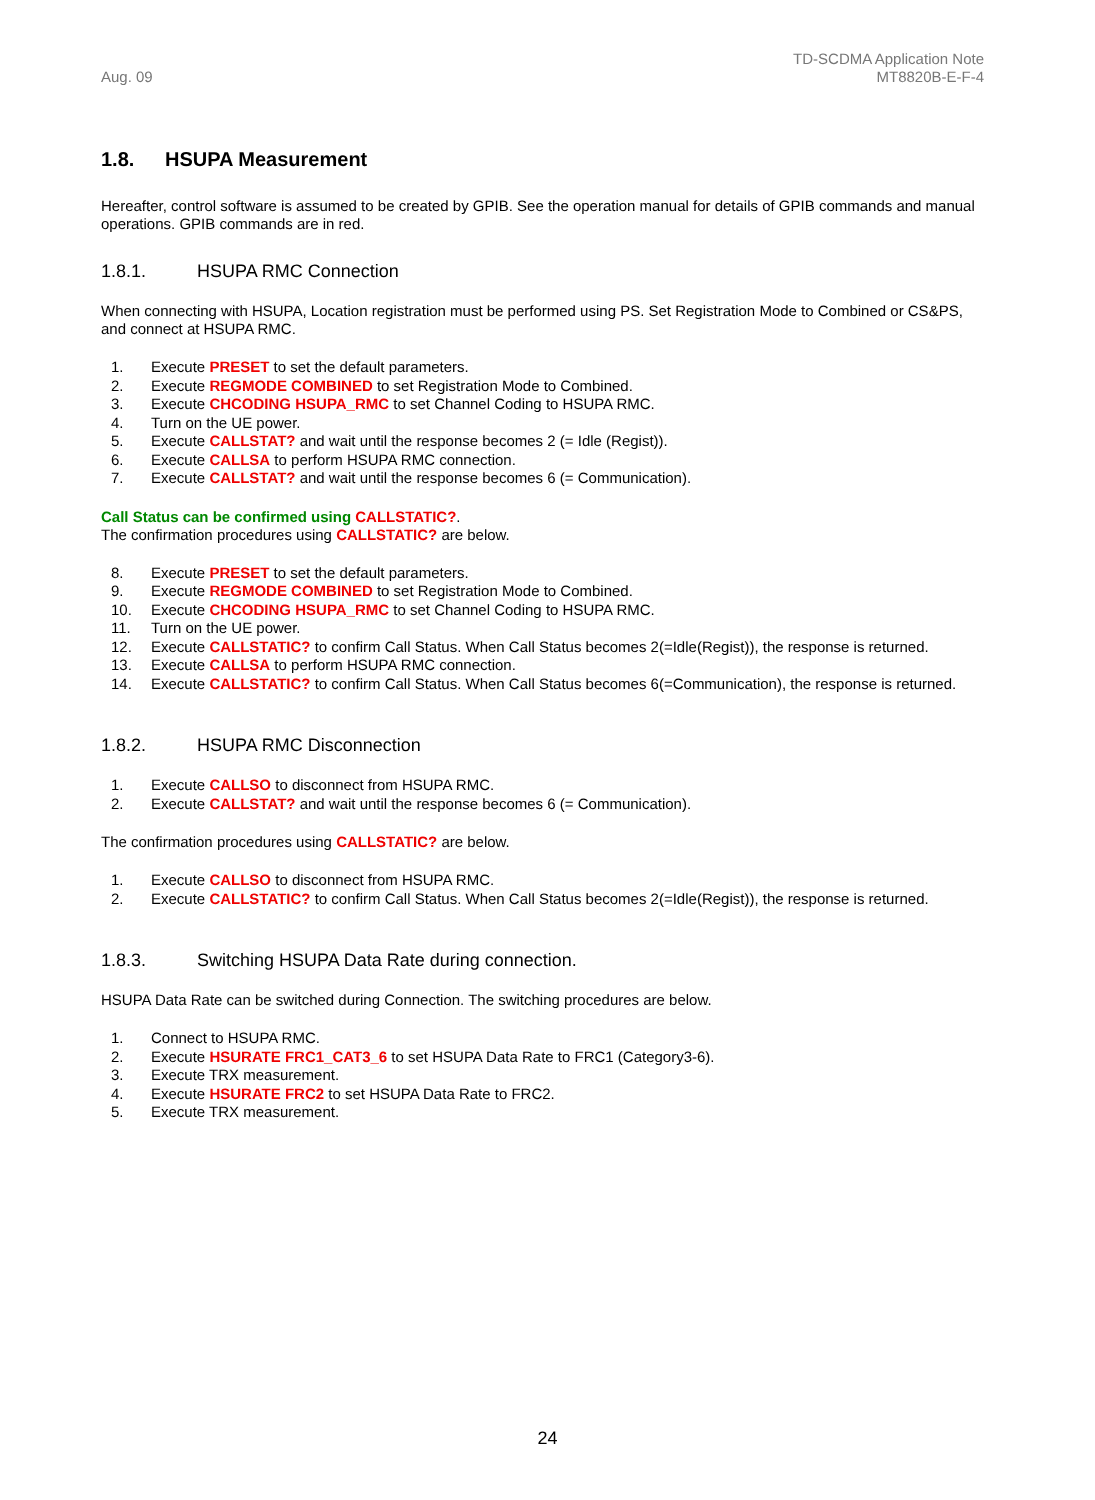Aug. 09
TD-SCDMA Application Note
MT8820B-E-F-4
1.8. HSUPA Measurement
Hereafter, control software is assumed to be created by GPIB. See the operation manual for details of GPIB commands and manual operations. GPIB commands are in red.
1.8.1. HSUPA RMC Connection
When connecting with HSUPA, Location registration must be performed using PS. Set Registration Mode to Combined or CS&PS, and connect at HSUPA RMC.
1. Execute PRESET to set the default parameters.
2. Execute REGMODE COMBINED to set Registration Mode to Combined.
3. Execute CHCODING HSUPA_RMC to set Channel Coding to HSUPA RMC.
4. Turn on the UE power.
5. Execute CALLSTAT? and wait until the response becomes 2 (= Idle (Regist)).
6. Execute CALLSA to perform HSUPA RMC connection.
7. Execute CALLSTAT? and wait until the response becomes 6 (= Communication).
Call Status can be confirmed using CALLSTATIC?.
The confirmation procedures using CALLSTATIC? are below.
8. Execute PRESET to set the default parameters.
9. Execute REGMODE COMBINED to set Registration Mode to Combined.
10. Execute CHCODING HSUPA_RMC to set Channel Coding to HSUPA RMC.
11. Turn on the UE power.
12. Execute CALLSTATIC? to confirm Call Status. When Call Status becomes 2(=Idle(Regist)), the response is returned.
13. Execute CALLSA to perform HSUPA RMC connection.
14. Execute CALLSTATIC? to confirm Call Status. When Call Status becomes 6(=Communication), the response is returned.
1.8.2. HSUPA RMC Disconnection
1. Execute CALLSO to disconnect from HSUPA RMC.
2. Execute CALLSTAT? and wait until the response becomes 6 (= Communication).
The confirmation procedures using CALLSTATIC? are below.
1. Execute CALLSO to disconnect from HSUPA RMC.
2. Execute CALLSTATIC? to confirm Call Status. When Call Status becomes 2(=Idle(Regist)), the response is returned.
1.8.3. Switching HSUPA Data Rate during connection.
HSUPA Data Rate can be switched during Connection. The switching procedures are below.
1. Connect to HSUPA RMC.
2. Execute HSURATE FRC1_CAT3_6 to set HSUPA Data Rate to FRC1 (Category3-6).
3. Execute TRX measurement.
4. Execute HSURATE FRC2 to set HSUPA Data Rate to FRC2.
5. Execute TRX measurement.
24